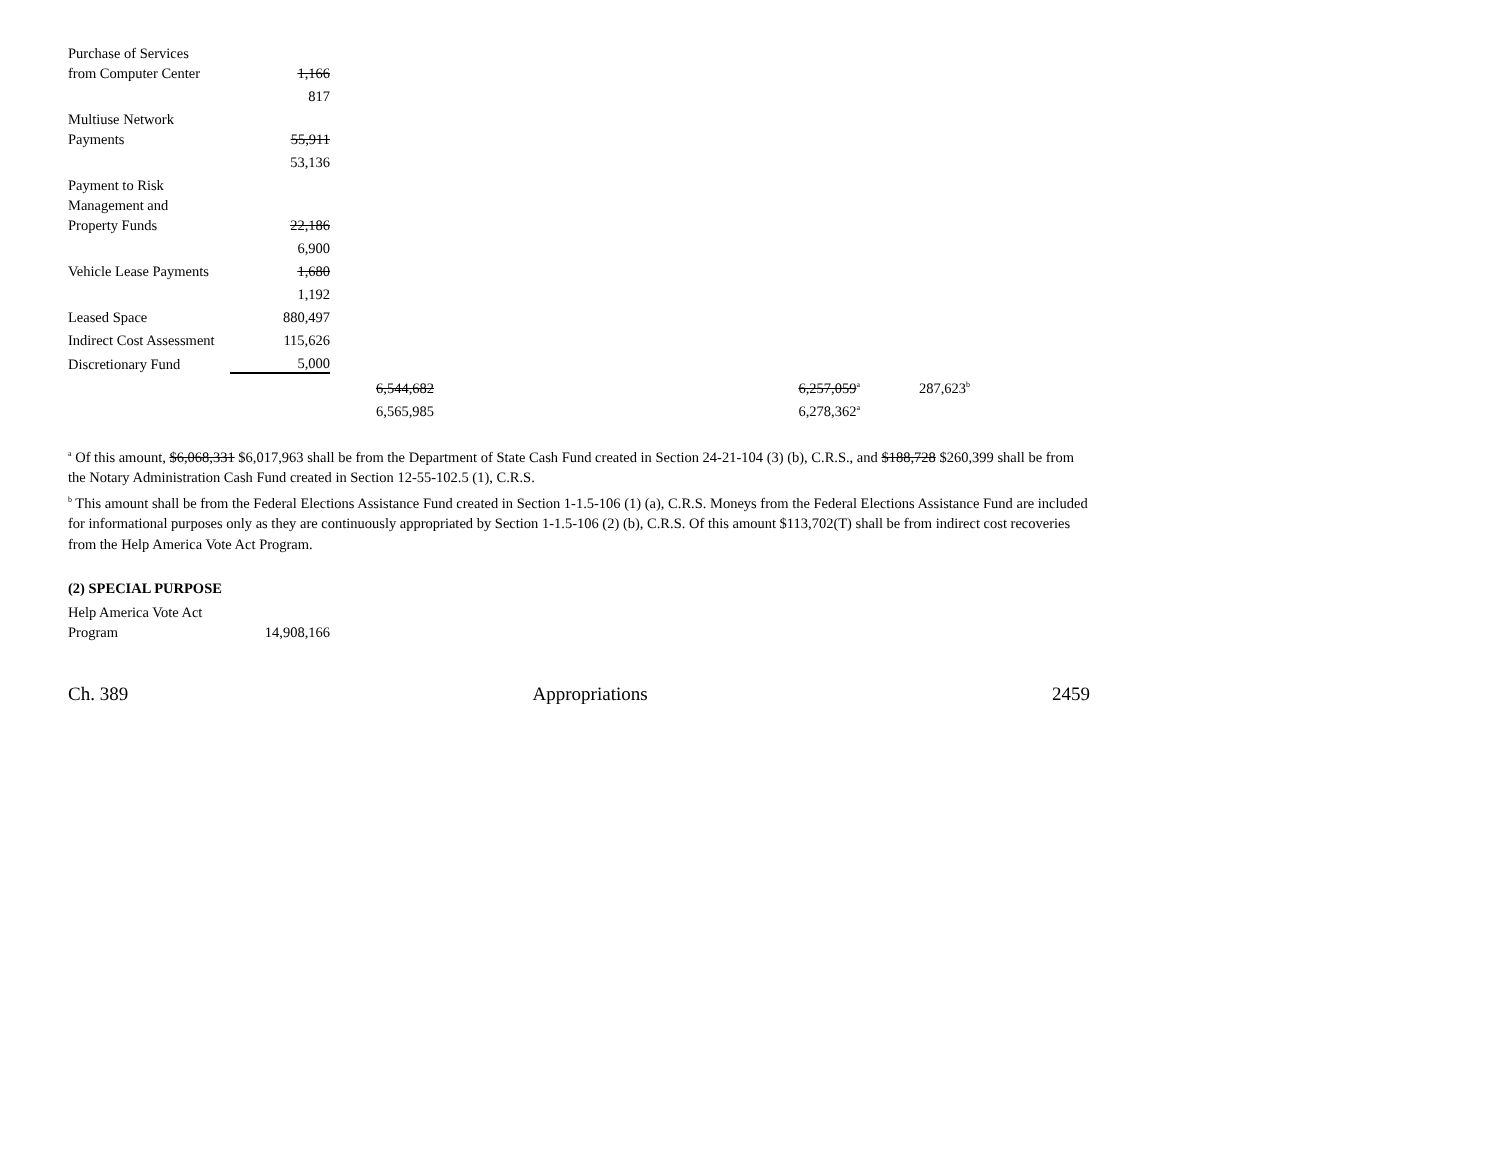| Purchase of Services | | | | | | | |
| from Computer Center | 1,166 | | | | | | |
| | 817 | | | | | | |
| Multiuse Network | | | | | | | |
| Payments | 55,911 | | | | | | |
| | 53,136 | | | | | | |
| Payment to Risk | | | | | | | |
| Management and | | | | | | | |
| Property Funds | 22,186 | | | | | | |
| | 6,900 | | | | | | |
| Vehicle Lease Payments | 1,680 | | | | | | |
| | 1,192 | | | | | | |
| Leased Space | 880,497 | | | | | | |
| Indirect Cost Assessment | 115,626 | | | | | | |
| Discretionary Fund | 5,000 | | | | | | |
| | | | 6,544,682 | | 6,257,059<sup>a</sup> | | 287,623<sup>b</sup> |
| | | | 6,565,985 | | 6,278,362<sup>a</sup> | | |
<sup>a</sup> Of this amount, $6,068,331 $6,017,963 shall be from the Department of State Cash Fund created in Section 24-21-104 (3) (b), C.R.S., and $188,728 $260,399 shall be from the Notary Administration Cash Fund created in Section 12-55-102.5 (1), C.R.S.
<sup>b</sup> This amount shall be from the Federal Elections Assistance Fund created in Section 1-1.5-106 (1) (a), C.R.S. Moneys from the Federal Elections Assistance Fund are included for informational purposes only as they are continuously appropriated by Section 1-1.5-106 (2) (b), C.R.S. Of this amount $113,702(T) shall be from indirect cost recoveries from the Help America Vote Act Program.
(2) SPECIAL PURPOSE
| Help America Vote Act | |
| Program | 14,908,166 |
Ch. 389 Appropriations 2459